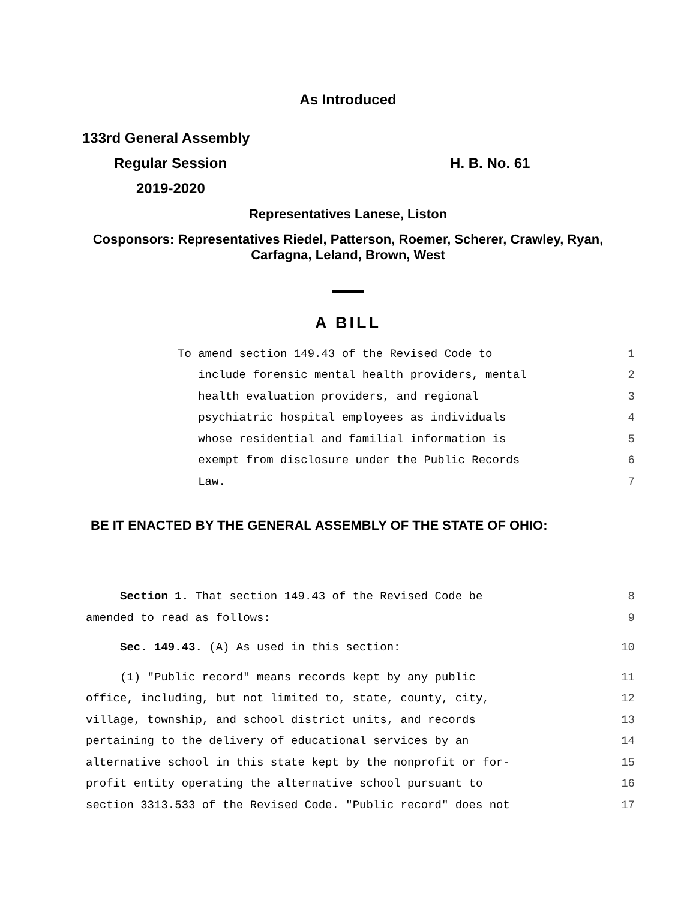As Introduced
133rd General Assembly
Regular Session H. B. No. 61
2019-2020
Representatives Lanese, Liston
Cosponsors: Representatives Riedel, Patterson, Roemer, Scherer, Crawley, Ryan,
Carfagna, Leland, Brown, West
A BILL
To amend section 149.43 of the Revised Code to 1
include forensic mental health providers, mental 2
health evaluation providers, and regional 3
psychiatric hospital employees as individuals 4
whose residential and familial information is 5
exempt from disclosure under the Public Records 6
Law. 7
BE IT ENACTED BY THE GENERAL ASSEMBLY OF THE STATE OF OHIO:
Section 1. That section 149.43 of the Revised Code be 8
amended to read as follows: 9
Sec. 149.43. (A) As used in this section: 10
(1) "Public record" means records kept by any public 11
office, including, but not limited to, state, county, city, 12
village, township, and school district units, and records 13
pertaining to the delivery of educational services by an 14
alternative school in this state kept by the nonprofit or for- 15
profit entity operating the alternative school pursuant to 16
section 3313.533 of the Revised Code. "Public record" does not 17